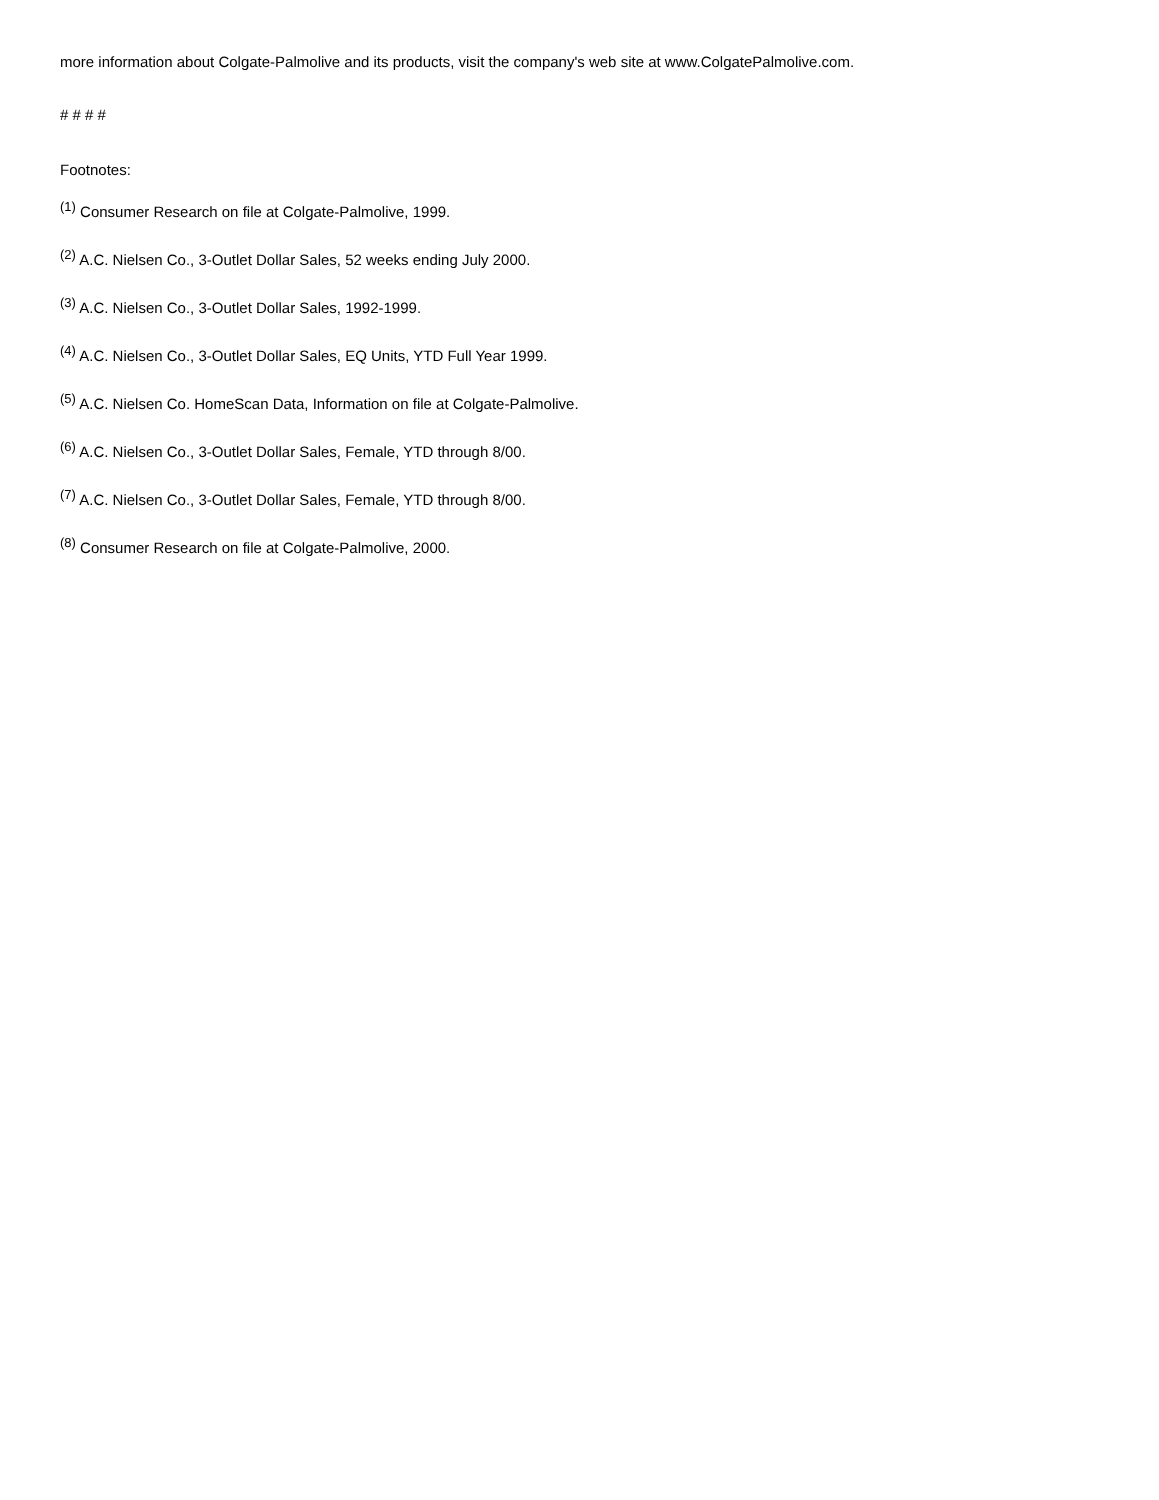more information about Colgate-Palmolive and its products, visit the company's web site at www.ColgatePalmolive.com.
# # # #
Footnotes:
<sup>(1)</sup> Consumer Research on file at Colgate-Palmolive, 1999.
<sup>(2)</sup> A.C. Nielsen Co., 3-Outlet Dollar Sales, 52 weeks ending July 2000.
<sup>(3)</sup> A.C. Nielsen Co., 3-Outlet Dollar Sales, 1992-1999.
<sup>(4)</sup> A.C. Nielsen Co., 3-Outlet Dollar Sales, EQ Units, YTD Full Year 1999.
<sup>(5)</sup> A.C. Nielsen Co. HomeScan Data, Information on file at Colgate-Palmolive.
<sup>(6)</sup> A.C. Nielsen Co., 3-Outlet Dollar Sales, Female, YTD through 8/00.
<sup>(7)</sup> A.C. Nielsen Co., 3-Outlet Dollar Sales, Female, YTD through 8/00.
<sup>(8)</sup> Consumer Research on file at Colgate-Palmolive, 2000.